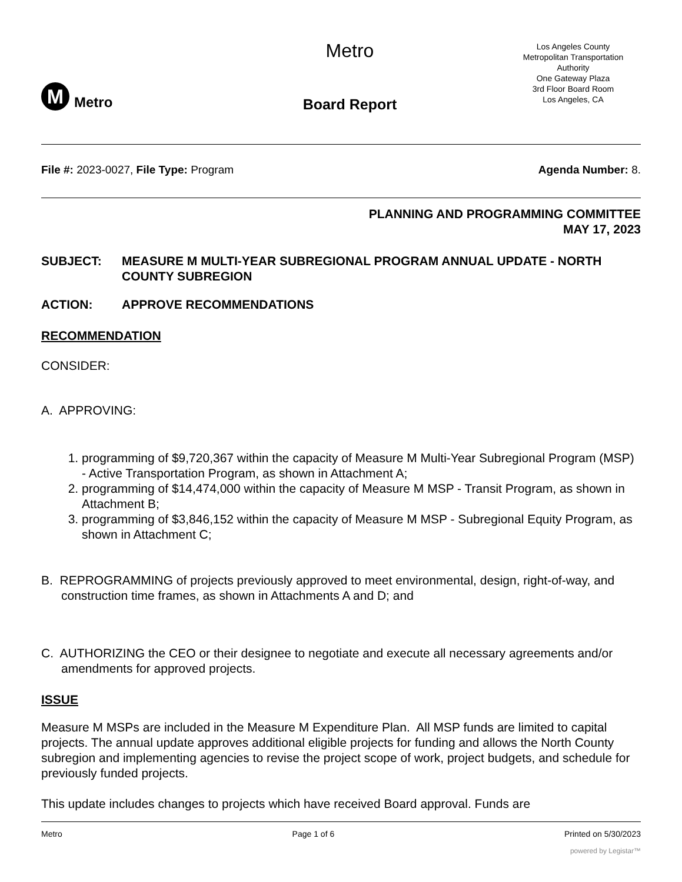M
Metro
Metro
Board Report
Los Angeles County
Metropolitan Transportation
Authority
One Gateway Plaza
3rd Floor Board Room
Los Angeles, CA
File #: 2023-0027, File Type: Program
Agenda Number: 8.
PLANNING AND PROGRAMMING COMMITTEE
MAY 17, 2023
SUBJECT: MEASURE M MULTI-YEAR SUBREGIONAL PROGRAM ANNUAL UPDATE - NORTH COUNTY SUBREGION
ACTION: APPROVE RECOMMENDATIONS
RECOMMENDATION
CONSIDER:
A. APPROVING:
1. programming of $9,720,367 within the capacity of Measure M Multi-Year Subregional Program (MSP) - Active Transportation Program, as shown in Attachment A;
2. programming of $14,474,000 within the capacity of Measure M MSP - Transit Program, as shown in Attachment B;
3. programming of $3,846,152 within the capacity of Measure M MSP - Subregional Equity Program, as shown in Attachment C;
B. REPROGRAMMING of projects previously approved to meet environmental, design, right-of-way, and construction time frames, as shown in Attachments A and D; and
C. AUTHORIZING the CEO or their designee to negotiate and execute all necessary agreements and/or amendments for approved projects.
ISSUE
Measure M MSPs are included in the Measure M Expenditure Plan. All MSP funds are limited to capital projects. The annual update approves additional eligible projects for funding and allows the North County subregion and implementing agencies to revise the project scope of work, project budgets, and schedule for previously funded projects.
This update includes changes to projects which have received Board approval. Funds are
Metro Page 1 of 6 Printed on 5/30/2023
powered by Legistar™